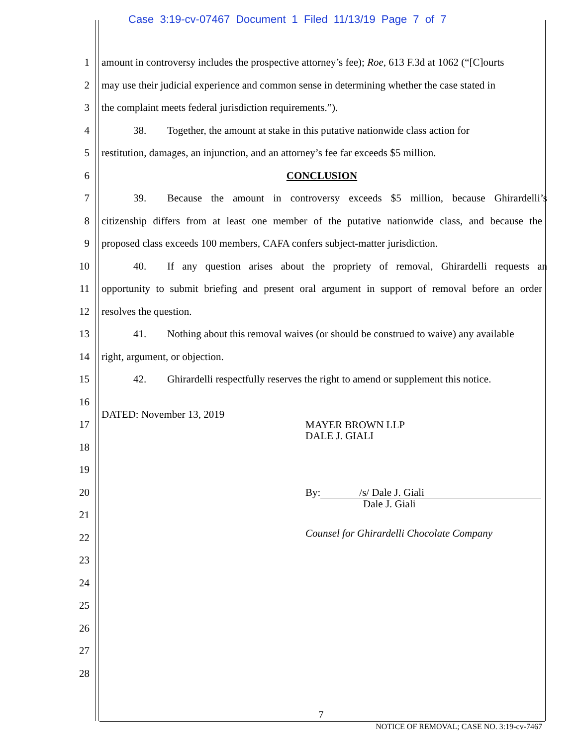Case 3:19-cv-07467 Document 1 Filed 11/13/19 Page 7 of 7
1 amount in controversy includes the prospective attorney’s fee); Roe, 613 F.3d at 1062 (“[C]ourts
2 may use their judicial experience and common sense in determining whether the case stated in
3 the complaint meets federal jurisdiction requirements.”).
4 38. Together, the amount at stake in this putative nationwide class action for
5 restitution, damages, an injunction, and an attorney’s fee far exceeds $5 million.
6 CONCLUSION
7 39. Because the amount in controversy exceeds $5 million, because Ghirardelli’s
8 citizenship differs from at least one member of the putative nationwide class, and because the
9 proposed class exceeds 100 members, CAFA confers subject-matter jurisdiction.
10 40. If any question arises about the propriety of removal, Ghirardelli requests an
11 opportunity to submit briefing and present oral argument in support of removal before an order
12 resolves the question.
13 41. Nothing about this removal waives (or should be construed to waive) any available
14 right, argument, or objection.
15 42. Ghirardelli respectfully reserves the right to amend or supplement this notice.
16
17 DATED: November 13, 2019 MAYER BROWN LLP
DALE J. GIALI
18
19
20 By: /s/ Dale J. Giali
Dale J. Giali
21
22 Counsel for Ghirardelli Chocolate Company
23
24
25
26
27
28
7
NOTICE OF REMOVAL; CASE NO. 3:19-cv-7467